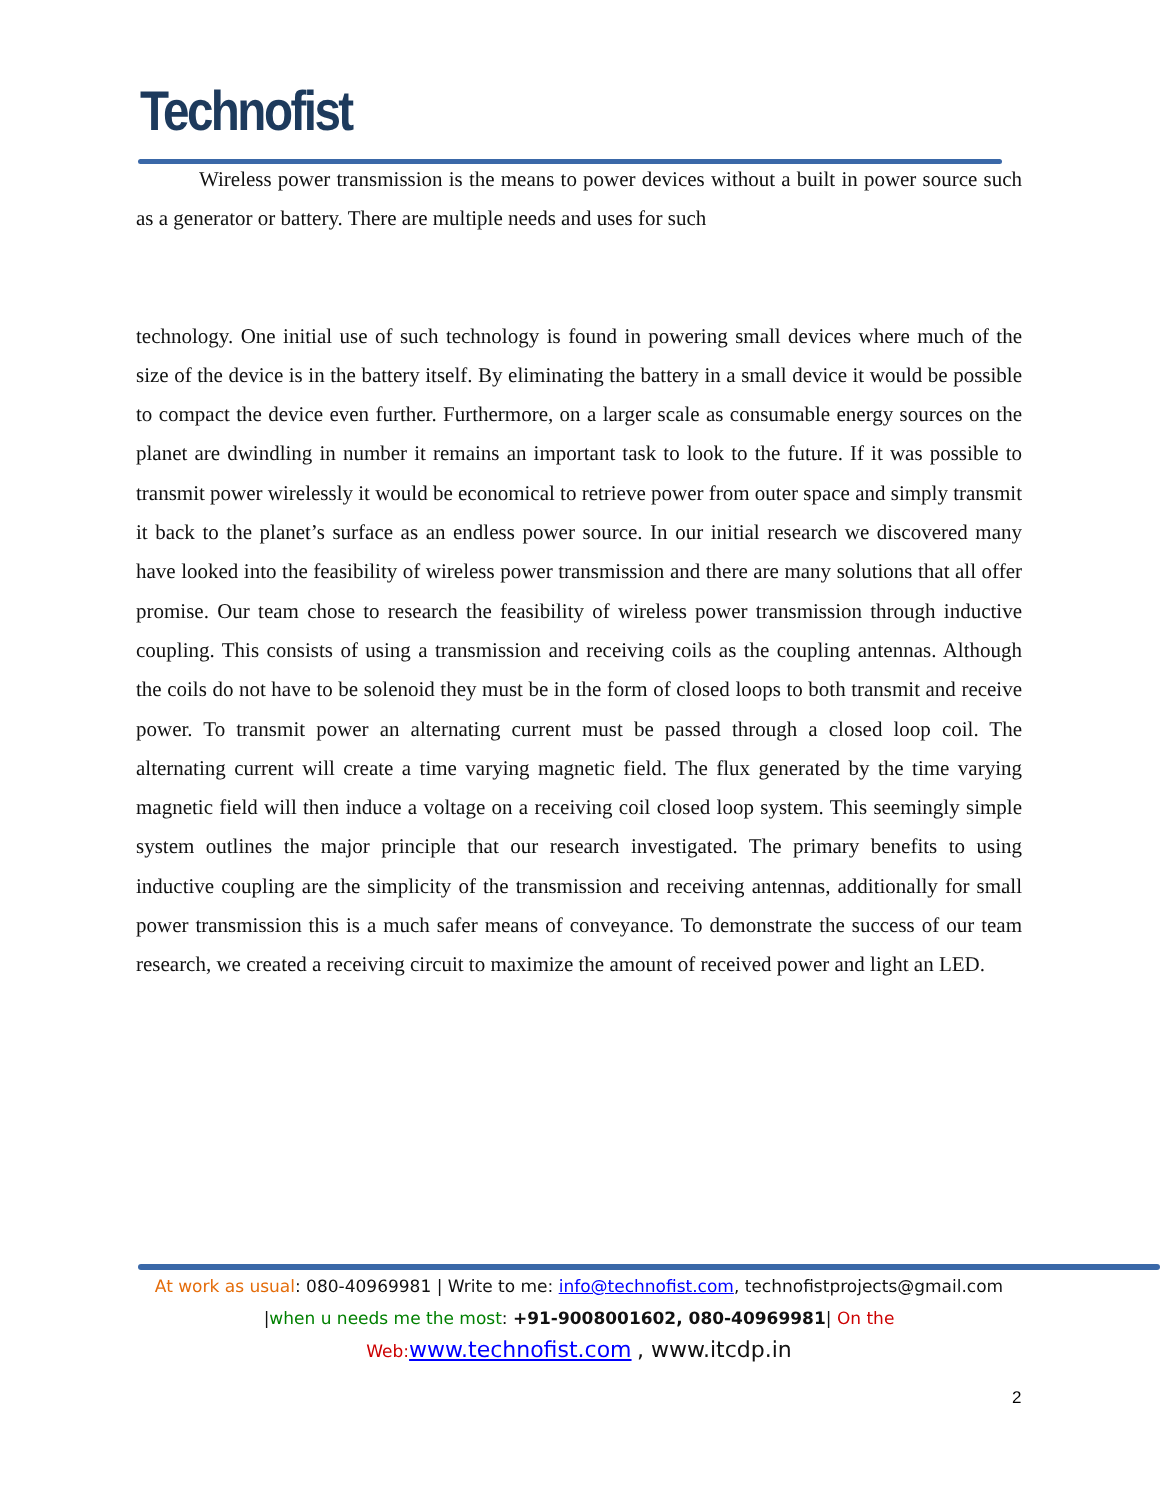Technofist
Wireless power transmission is the means to power devices without a built in power source such as a generator or battery. There are multiple needs and uses for such
technology. One initial use of such technology is found in powering small devices where much of the size of the device is in the battery itself. By eliminating the battery in a small device it would be possible to compact the device even further. Furthermore, on a larger scale as consumable energy sources on the planet are dwindling in number it remains an important task to look to the future. If it was possible to transmit power wirelessly it would be economical to retrieve power from outer space and simply transmit it back to the planet’s surface as an endless power source. In our initial research we discovered many have looked into the feasibility of wireless power transmission and there are many solutions that all offer promise. Our team chose to research the feasibility of wireless power transmission through inductive coupling. This consists of using a transmission and receiving coils as the coupling antennas. Although the coils do not have to be solenoid they must be in the form of closed loops to both transmit and receive power. To transmit power an alternating current must be passed through a closed loop coil. The alternating current will create a time varying magnetic field. The flux generated by the time varying magnetic field will then induce a voltage on a receiving coil closed loop system. This seemingly simple system outlines the major principle that our research investigated. The primary benefits to using inductive coupling are the simplicity of the transmission and receiving antennas, additionally for small power transmission this is a much safer means of conveyance. To demonstrate the success of our team research, we created a receiving circuit to maximize the amount of received power and light an LED.
At work as usual: 080-40969981 | Write to me: info@technofist.com, technofistprojects@gmail.com
|when u needs me the most: +91-9008001602, 080-40969981| On the
Web: www.technofist.com , www.itcdp.in
2